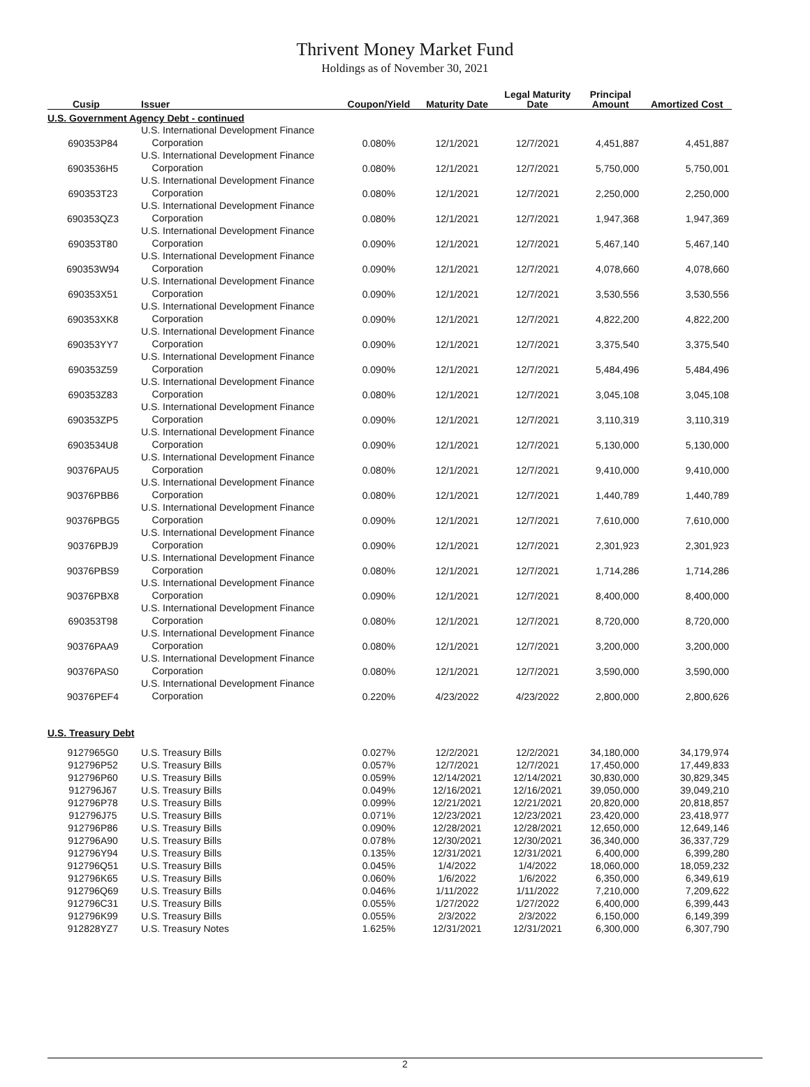Thrivent Money Market Fund
Holdings as of November 30, 2021
| Cusip | Issuer | Coupon/Yield | Maturity Date | Legal Maturity Date | Principal Amount | Amortized Cost |
| --- | --- | --- | --- | --- | --- | --- |
| U.S. Government Agency Debt - continued | | | | | | |
| 690353P84 | U.S. International Development Finance Corporation | 0.080% | 12/1/2021 | 12/7/2021 | 4,451,887 | 4,451,887 |
| 6903536H5 | U.S. International Development Finance Corporation | 0.080% | 12/1/2021 | 12/7/2021 | 5,750,000 | 5,750,001 |
| 690353T23 | U.S. International Development Finance Corporation | 0.080% | 12/1/2021 | 12/7/2021 | 2,250,000 | 2,250,000 |
| 690353QZ3 | U.S. International Development Finance Corporation | 0.080% | 12/1/2021 | 12/7/2021 | 1,947,368 | 1,947,369 |
| 690353T80 | U.S. International Development Finance Corporation | 0.090% | 12/1/2021 | 12/7/2021 | 5,467,140 | 5,467,140 |
| 690353W94 | U.S. International Development Finance Corporation | 0.090% | 12/1/2021 | 12/7/2021 | 4,078,660 | 4,078,660 |
| 690353X51 | U.S. International Development Finance Corporation | 0.090% | 12/1/2021 | 12/7/2021 | 3,530,556 | 3,530,556 |
| 690353XK8 | U.S. International Development Finance Corporation | 0.090% | 12/1/2021 | 12/7/2021 | 4,822,200 | 4,822,200 |
| 690353YY7 | U.S. International Development Finance Corporation | 0.090% | 12/1/2021 | 12/7/2021 | 3,375,540 | 3,375,540 |
| 690353Z59 | U.S. International Development Finance Corporation | 0.090% | 12/1/2021 | 12/7/2021 | 5,484,496 | 5,484,496 |
| 690353Z83 | U.S. International Development Finance Corporation | 0.080% | 12/1/2021 | 12/7/2021 | 3,045,108 | 3,045,108 |
| 690353ZP5 | U.S. International Development Finance Corporation | 0.090% | 12/1/2021 | 12/7/2021 | 3,110,319 | 3,110,319 |
| 6903534U8 | U.S. International Development Finance Corporation | 0.090% | 12/1/2021 | 12/7/2021 | 5,130,000 | 5,130,000 |
| 90376PAU5 | U.S. International Development Finance Corporation | 0.080% | 12/1/2021 | 12/7/2021 | 9,410,000 | 9,410,000 |
| 90376PBB6 | U.S. International Development Finance Corporation | 0.080% | 12/1/2021 | 12/7/2021 | 1,440,789 | 1,440,789 |
| 90376PBG5 | U.S. International Development Finance Corporation | 0.090% | 12/1/2021 | 12/7/2021 | 7,610,000 | 7,610,000 |
| 90376PBJ9 | U.S. International Development Finance Corporation | 0.090% | 12/1/2021 | 12/7/2021 | 2,301,923 | 2,301,923 |
| 90376PBS9 | U.S. International Development Finance Corporation | 0.080% | 12/1/2021 | 12/7/2021 | 1,714,286 | 1,714,286 |
| 90376PBX8 | U.S. International Development Finance Corporation | 0.090% | 12/1/2021 | 12/7/2021 | 8,400,000 | 8,400,000 |
| 690353T98 | U.S. International Development Finance Corporation | 0.080% | 12/1/2021 | 12/7/2021 | 8,720,000 | 8,720,000 |
| 90376PAA9 | U.S. International Development Finance Corporation | 0.080% | 12/1/2021 | 12/7/2021 | 3,200,000 | 3,200,000 |
| 90376PAS0 | U.S. International Development Finance Corporation | 0.080% | 12/1/2021 | 12/7/2021 | 3,590,000 | 3,590,000 |
| 90376PEF4 | U.S. International Development Finance Corporation | 0.220% | 4/23/2022 | 4/23/2022 | 2,800,000 | 2,800,626 |
| U.S. Treasury Debt | | | | | | |
| 9127965G0 | U.S. Treasury Bills | 0.027% | 12/2/2021 | 12/2/2021 | 34,180,000 | 34,179,974 |
| 912796P52 | U.S. Treasury Bills | 0.057% | 12/7/2021 | 12/7/2021 | 17,450,000 | 17,449,833 |
| 912796P60 | U.S. Treasury Bills | 0.059% | 12/14/2021 | 12/14/2021 | 30,830,000 | 30,829,345 |
| 912796J67 | U.S. Treasury Bills | 0.049% | 12/16/2021 | 12/16/2021 | 39,050,000 | 39,049,210 |
| 912796P78 | U.S. Treasury Bills | 0.099% | 12/21/2021 | 12/21/2021 | 20,820,000 | 20,818,857 |
| 912796J75 | U.S. Treasury Bills | 0.071% | 12/23/2021 | 12/23/2021 | 23,420,000 | 23,418,977 |
| 912796P86 | U.S. Treasury Bills | 0.090% | 12/28/2021 | 12/28/2021 | 12,650,000 | 12,649,146 |
| 912796A90 | U.S. Treasury Bills | 0.078% | 12/30/2021 | 12/30/2021 | 36,340,000 | 36,337,729 |
| 912796Y94 | U.S. Treasury Bills | 0.135% | 12/31/2021 | 12/31/2021 | 6,400,000 | 6,399,280 |
| 912796Q51 | U.S. Treasury Bills | 0.045% | 1/4/2022 | 1/4/2022 | 18,060,000 | 18,059,232 |
| 912796K65 | U.S. Treasury Bills | 0.060% | 1/6/2022 | 1/6/2022 | 6,350,000 | 6,349,619 |
| 912796Q69 | U.S. Treasury Bills | 0.046% | 1/11/2022 | 1/11/2022 | 7,210,000 | 7,209,622 |
| 912796C31 | U.S. Treasury Bills | 0.055% | 1/27/2022 | 1/27/2022 | 6,400,000 | 6,399,443 |
| 912796K99 | U.S. Treasury Bills | 0.055% | 2/3/2022 | 2/3/2022 | 6,150,000 | 6,149,399 |
| 912828YZ7 | U.S. Treasury Notes | 1.625% | 12/31/2021 | 12/31/2021 | 6,300,000 | 6,307,790 |
2